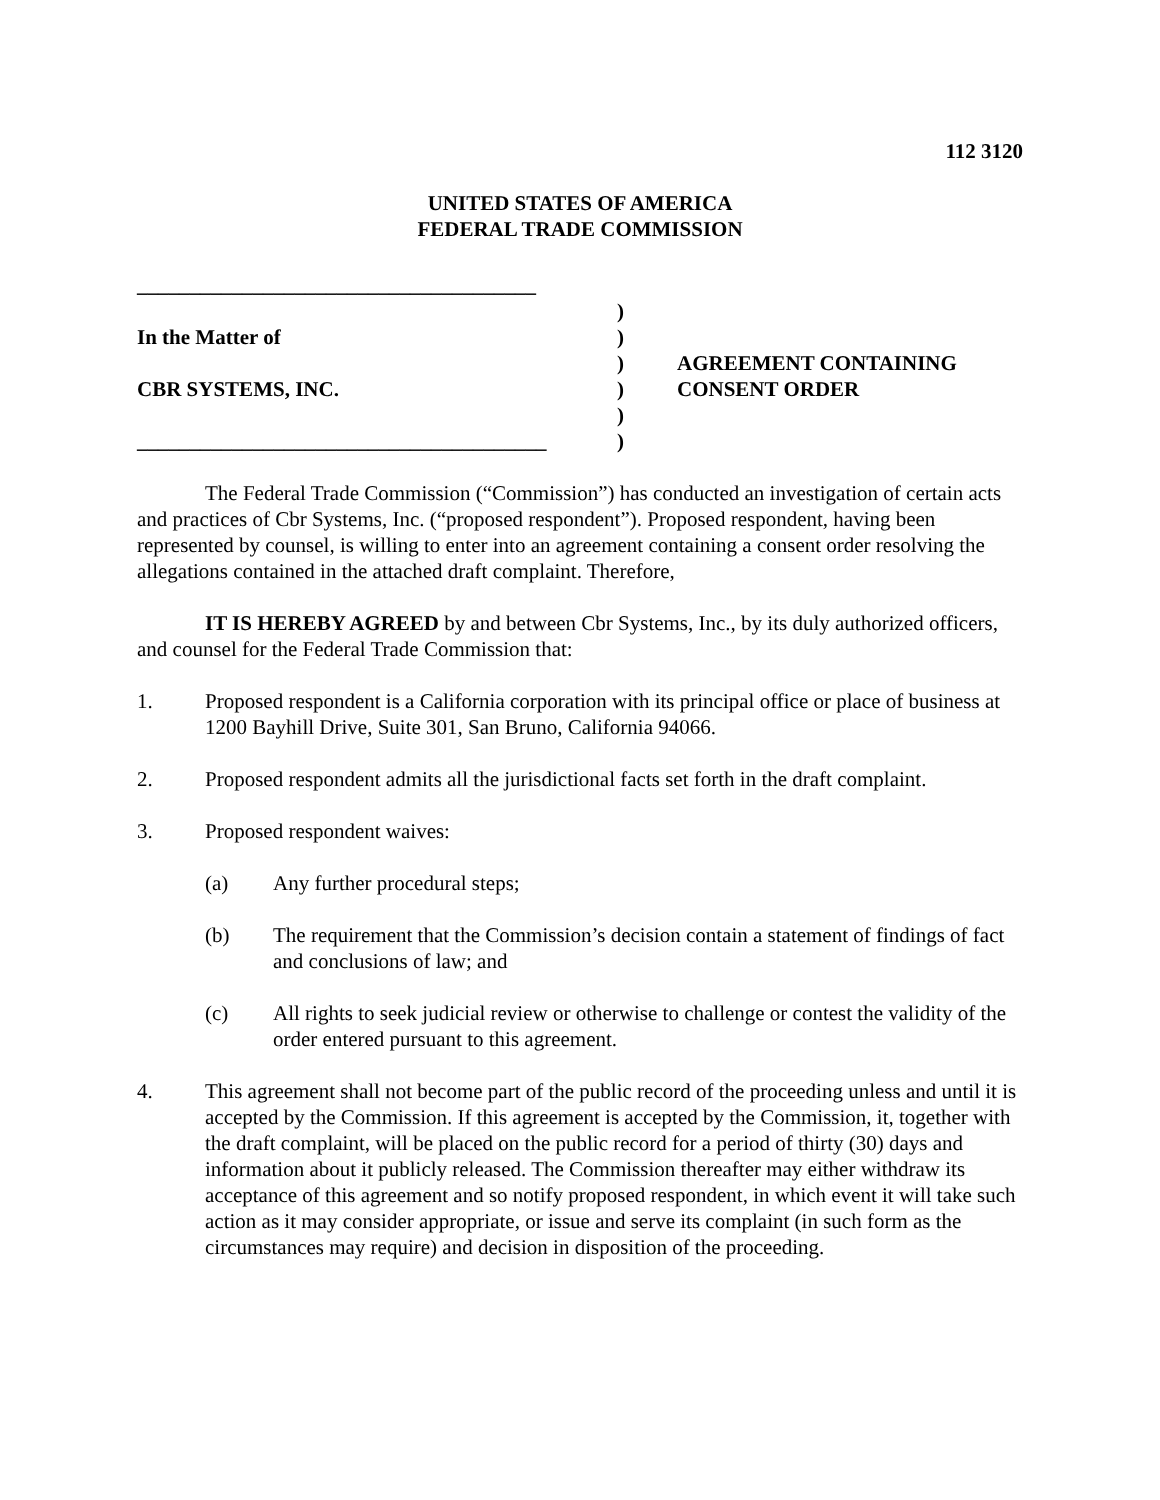112 3120
UNITED STATES OF AMERICA
FEDERAL TRADE COMMISSION
______________________________________
In the Matter of
CBR SYSTEMS, INC.
_______________________________________
)
)
)
)
)
)
AGREEMENT CONTAINING
CONSENT ORDER
The Federal Trade Commission (“Commission”) has conducted an investigation of certain acts and practices of Cbr Systems, Inc. (“proposed respondent”). Proposed respondent, having been represented by counsel, is willing to enter into an agreement containing a consent order resolving the allegations contained in the attached draft complaint. Therefore,
IT IS HEREBY AGREED by and between Cbr Systems, Inc., by its duly authorized officers, and counsel for the Federal Trade Commission that:
1. Proposed respondent is a California corporation with its principal office or place of business at 1200 Bayhill Drive, Suite 301, San Bruno, California 94066.
2. Proposed respondent admits all the jurisdictional facts set forth in the draft complaint.
3. Proposed respondent waives:
(a) Any further procedural steps;
(b) The requirement that the Commission’s decision contain a statement of findings of fact and conclusions of law; and
(c) All rights to seek judicial review or otherwise to challenge or contest the validity of the order entered pursuant to this agreement.
4. This agreement shall not become part of the public record of the proceeding unless and until it is accepted by the Commission. If this agreement is accepted by the Commission, it, together with the draft complaint, will be placed on the public record for a period of thirty (30) days and information about it publicly released. The Commission thereafter may either withdraw its acceptance of this agreement and so notify proposed respondent, in which event it will take such action as it may consider appropriate, or issue and serve its complaint (in such form as the circumstances may require) and decision in disposition of the proceeding.